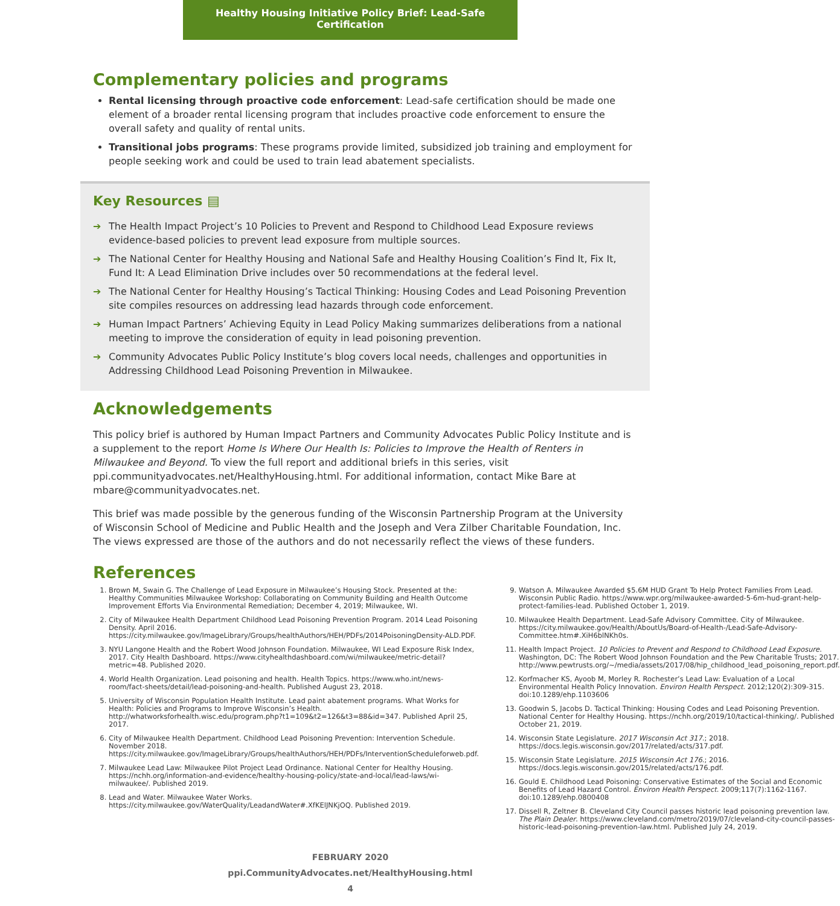Healthy Housing Initiative Policy Brief: Lead-Safe Certification
Complementary policies and programs
Rental licensing through proactive code enforcement: Lead-safe certification should be made one element of a broader rental licensing program that includes proactive code enforcement to ensure the overall safety and quality of rental units.
Transitional jobs programs: These programs provide limited, subsidized job training and employment for people seeking work and could be used to train lead abatement specialists.
Key Resources ▤
➔ The Health Impact Project’s 10 Policies to Prevent and Respond to Childhood Lead Exposure reviews evidence-based policies to prevent lead exposure from multiple sources.
➔ The National Center for Healthy Housing and National Safe and Healthy Housing Coalition’s Find It, Fix It, Fund It: A Lead Elimination Drive includes over 50 recommendations at the federal level.
➔ The National Center for Healthy Housing’s Tactical Thinking: Housing Codes and Lead Poisoning Prevention site compiles resources on addressing lead hazards through code enforcement.
➔ Human Impact Partners’ Achieving Equity in Lead Policy Making summarizes deliberations from a national meeting to improve the consideration of equity in lead poisoning prevention.
➔ Community Advocates Public Policy Institute’s blog covers local needs, challenges and opportunities in Addressing Childhood Lead Poisoning Prevention in Milwaukee.
Acknowledgements
This policy brief is authored by Human Impact Partners and Community Advocates Public Policy Institute and is a supplement to the report Home Is Where Our Health Is: Policies to Improve the Health of Renters in Milwaukee and Beyond. To view the full report and additional briefs in this series, visit ppi.communityadvocates.net/HealthyHousing.html. For additional information, contact Mike Bare at mbare@communityadvocates.net.
This brief was made possible by the generous funding of the Wisconsin Partnership Program at the University of Wisconsin School of Medicine and Public Health and the Joseph and Vera Zilber Charitable Foundation, Inc. The views expressed are those of the authors and do not necessarily reflect the views of these funders.
References
1. Brown M, Swain G. The Challenge of Lead Exposure in Milwaukee’s Housing Stock. Presented at the: Healthy Communities Milwaukee Workshop: Collaborating on Community Building and Health Outcome Improvement Efforts Via Environmental Remediation; December 4, 2019; Milwaukee, WI.
2. City of Milwaukee Health Department Childhood Lead Poisoning Prevention Program. 2014 Lead Poisoning Density. April 2016. https://city.milwaukee.gov/ImageLibrary/Groups/healthAuthors/HEH/PDFs/2014PoisoningDensity-ALD.PDF.
3. NYU Langone Health and the Robert Wood Johnson Foundation. Milwaukee, WI Lead Exposure Risk Index, 2017. City Health Dashboard. https://www.cityhealthdashboard.com/wi/milwaukee/metric-detail?metric=48. Published 2020.
4. World Health Organization. Lead poisoning and health. Health Topics. https://www.who.int/news-room/fact-sheets/detail/lead-poisoning-and-health. Published August 23, 2018.
5. University of Wisconsin Population Health Institute. Lead paint abatement programs. What Works for Health: Policies and Programs to Improve Wisconsin’s Health. http://whatworksforhealth.wisc.edu/program.php?t1=109&t2=126&t3=88&id=347. Published April 25, 2017.
6. City of Milwaukee Health Department. Childhood Lead Poisoning Prevention: Intervention Schedule. November 2018. https://city.milwaukee.gov/ImageLibrary/Groups/healthAuthors/HEH/PDFs/InterventionScheduleforweb.pdf.
7. Milwaukee Lead Law: Milwaukee Pilot Project Lead Ordinance. National Center for Healthy Housing. https://nchh.org/information-and-evidence/healthy-housing-policy/state-and-local/lead-laws/wi-milwaukee/. Published 2019.
8. Lead and Water. Milwaukee Water Works. https://city.milwaukee.gov/WaterQuality/LeadandWater#.XfKElJNKjOQ. Published 2019.
9. Watson A. Milwaukee Awarded $5.6M HUD Grant To Help Protect Families From Lead. Wisconsin Public Radio. https://www.wpr.org/milwaukee-awarded-5-6m-hud-grant-help-protect-families-lead. Published October 1, 2019.
10. Milwaukee Health Department. Lead-Safe Advisory Committee. City of Milwaukee. https://city.milwaukee.gov/Health/AboutUs/Board-of-Health-/Lead-Safe-Advisory-Committee.htm#.XiH6blNKh0s.
11. Health Impact Project. 10 Policies to Prevent and Respond to Childhood Lead Exposure. Washington, DC: The Robert Wood Johnson Foundation and the Pew Charitable Trusts; 2017. http://www.pewtrusts.org/~/media/assets/2017/08/hip_childhood_lead_poisoning_report.pdf.
12. Korfmacher KS, Ayoob M, Morley R. Rochester’s Lead Law: Evaluation of a Local Environmental Health Policy Innovation. Environ Health Perspect. 2012;120(2):309-315. doi:10.1289/ehp.1103606
13. Goodwin S, Jacobs D. Tactical Thinking: Housing Codes and Lead Poisoning Prevention. National Center for Healthy Housing. https://nchh.org/2019/10/tactical-thinking/. Published October 21, 2019.
14. Wisconsin State Legislature. 2017 Wisconsin Act 317.; 2018. https://docs.legis.wisconsin.gov/2017/related/acts/317.pdf.
15. Wisconsin State Legislature. 2015 Wisconsin Act 176.; 2016. https://docs.legis.wisconsin.gov/2015/related/acts/176.pdf.
16. Gould E. Childhood Lead Poisoning: Conservative Estimates of the Social and Economic Benefits of Lead Hazard Control. Environ Health Perspect. 2009;117(7):1162-1167. doi:10.1289/ehp.0800408
17. Dissell R, Zeltner B. Cleveland City Council passes historic lead poisoning prevention law. The Plain Dealer. https://www.cleveland.com/metro/2019/07/cleveland-city-council-passes-historic-lead-poisoning-prevention-law.html. Published July 24, 2019.
FEBRUARY 2020
ppi.CommunityAdvocates.net/HealthyHousing.html
4